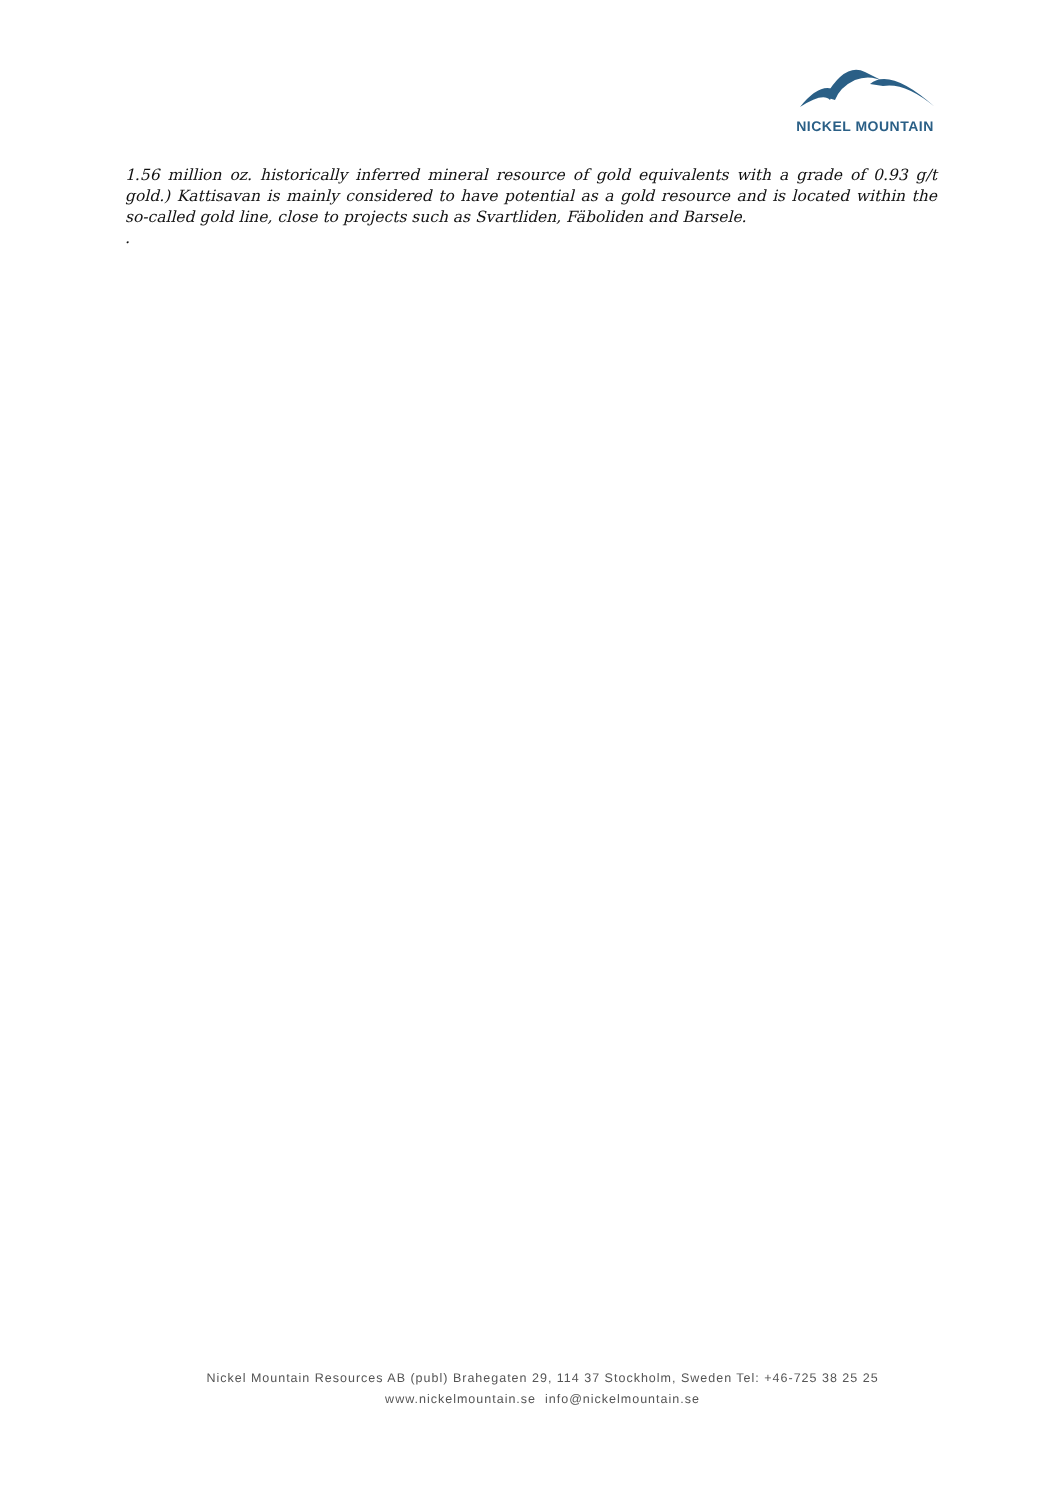NICKEL MOUNTAIN
1.56 million oz. historically inferred mineral resource of gold equivalents with a grade of 0.93 g/t gold.) Kattisavan is mainly considered to have potential as a gold resource and is located within the so-called gold line, close to projects such as Svartliden, Fäboliden and Barsele.
.
Nickel Mountain Resources AB (publ) Brahegaten 29, 114 37 Stockholm, Sweden Tel: +46-725 38 25 25
www.nickelmountain.se info@nickelmountain.se